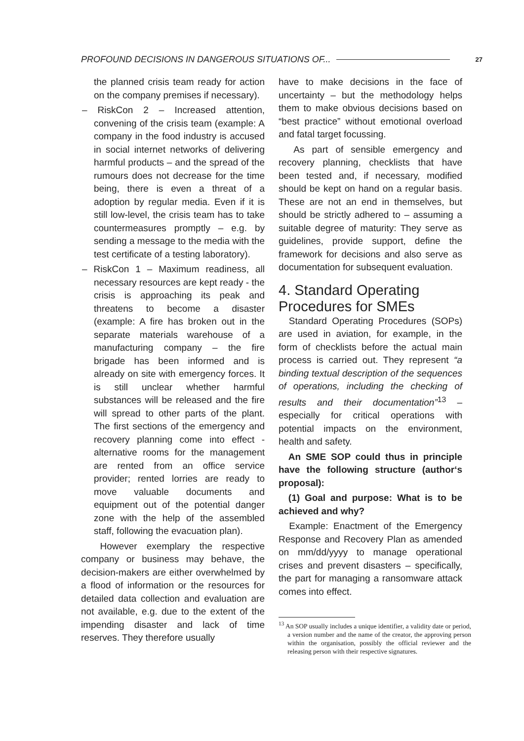PROFOUND DECISIONS IN DANGEROUS SITUATIONS OF... 27
the planned crisis team ready for action on the company premises if necessary).
– RiskCon 2 – Increased attention, convening of the crisis team (example: A company in the food industry is accused in social internet networks of delivering harmful products – and the spread of the rumours does not decrease for the time being, there is even a threat of a adoption by regular media. Even if it is still low-level, the crisis team has to take countermeasures promptly – e.g. by sending a message to the media with the test certificate of a testing laboratory).
– RiskCon 1 – Maximum readiness, all necessary resources are kept ready - the crisis is approaching its peak and threatens to become a disaster (example: A fire has broken out in the separate materials warehouse of a manufacturing company – the fire brigade has been informed and is already on site with emergency forces. It is still unclear whether harmful substances will be released and the fire will spread to other parts of the plant. The first sections of the emergency and recovery planning come into effect - alternative rooms for the management are rented from an office service provider; rented lorries are ready to move valuable documents and equipment out of the potential danger zone with the help of the assembled staff, following the evacuation plan).
However exemplary the respective company or business may behave, the decision-makers are either overwhelmed by a flood of information or the resources for detailed data collection and evaluation are not available, e.g. due to the extent of the impending disaster and lack of time reserves. They therefore usually
have to make decisions in the face of uncertainty – but the methodology helps them to make obvious decisions based on “best practice” without emotional overload and fatal target focussing.
As part of sensible emergency and recovery planning, checklists that have been tested and, if necessary, modified should be kept on hand on a regular basis. These are not an end in themselves, but should be strictly adhered to – assuming a suitable degree of maturity: They serve as guidelines, provide support, define the framework for decisions and also serve as documentation for subsequent evaluation.
4. Standard Operating Procedures for SMEs
Standard Operating Procedures (SOPs) are used in aviation, for example, in the form of checklists before the actual main process is carried out. They represent “a binding textual description of the sequences of operations, including the checking of results and their documentation”<sup>13</sup> – especially for critical operations with potential impacts on the environment, health and safety.
An SME SOP could thus in principle have the following structure (author‘s proposal):
(1) Goal and purpose: What is to be achieved and why?
Example: Enactment of the Emergency Response and Recovery Plan as amended on mm/dd/yyyy to manage operational crises and prevent disasters – specifically, the part for managing a ransomware attack comes into effect.
<sup>13</sup> An SOP usually includes a unique identifier, a validity date or period, a version number and the name of the creator, the approving person within the organisation, possibly the official reviewer and the releasing person with their respective signatures.